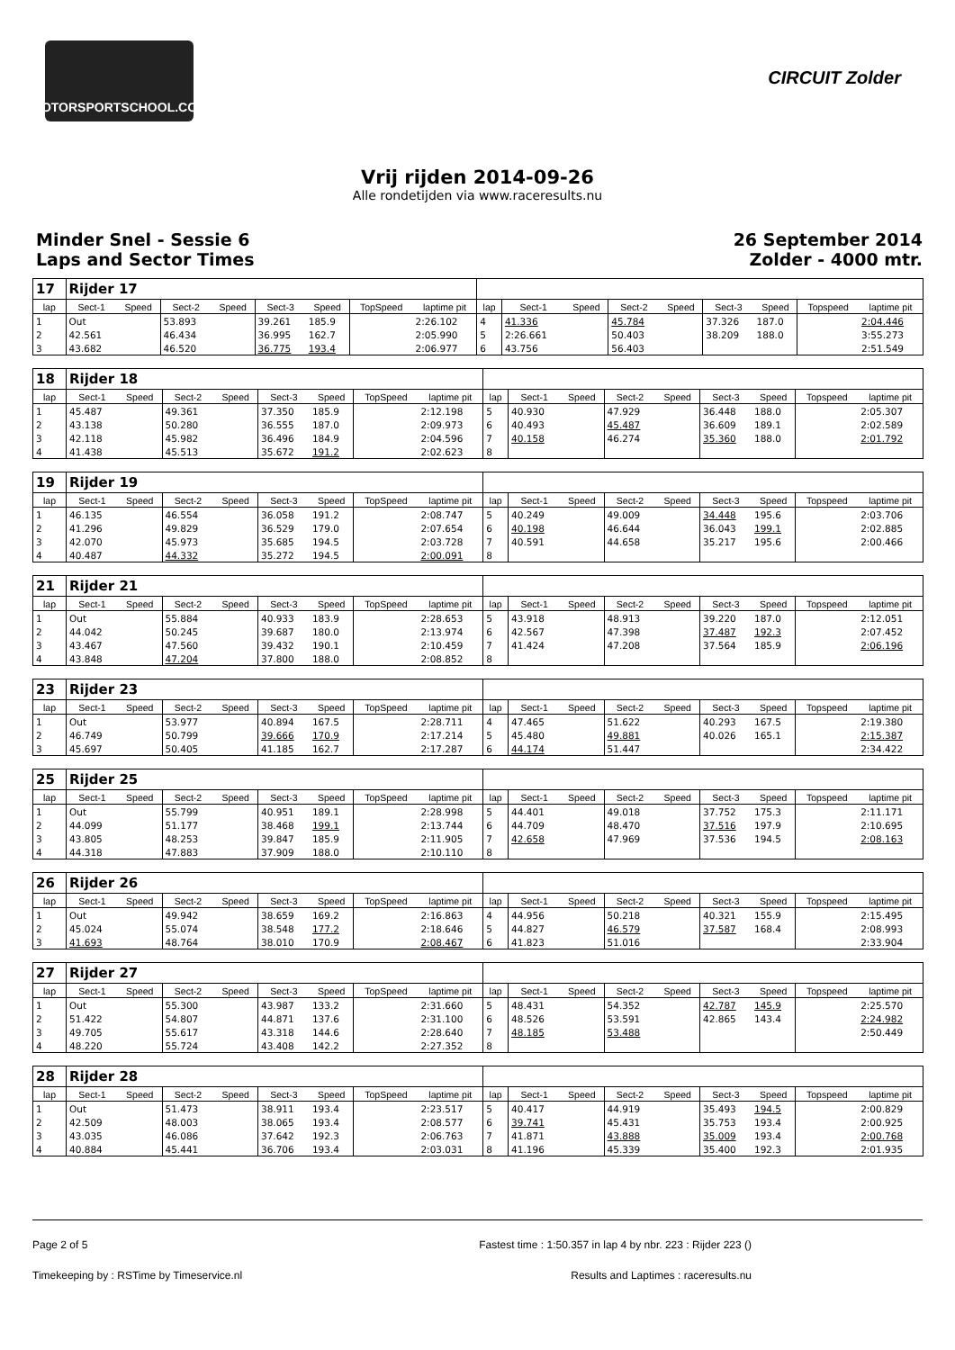MOTORSPORTSCHOOL.COM
CIRCUIT Zolder
Vrij rijden 2014-09-26
Alle rondetijden via www.raceresults.nu
Minder Snel - Sessie 6
Laps and Sector Times
26 September 2014
Zolder - 4000 mtr.
| 17 | Rijder 17 | | | | | | | | | | | | | | | | |
| lap | Sect-1 | Speed | Sect-2 | Speed | Sect-3 | Speed | TopSpeed | laptime pit | lap | Sect-1 | Speed | Sect-2 | Speed | Sect-3 | Speed | Topspeed | laptime pit |
| 1 | Out | | 53.893 | | 39.261 | 185.9 | | 2:26.102 | 4 | 41.336 | | 45.784 | | 37.326 | 187.0 | | 2:04.446 |
| 2 | 42.561 | | 46.434 | | 36.995 | 162.7 | | 2:05.990 | 5 | 2:26.661 | | 50.403 | | 38.209 | 188.0 | | 3:55.273 |
| 3 | 43.682 | | 46.520 | | 36.775 | 193.4 | | 2:06.977 | 6 | 43.756 | | 56.403 | | | | | 2:51.549 |
| 18 | Rijder 18 | | | | | | | | | | | | | | | | |
| lap | Sect-1 | Speed | Sect-2 | Speed | Sect-3 | Speed | TopSpeed | laptime pit | lap | Sect-1 | Speed | Sect-2 | Speed | Sect-3 | Speed | Topspeed | laptime pit |
| 1 | 45.487 | | 49.361 | | 37.350 | 185.9 | | 2:12.198 | 5 | 40.930 | | 47.929 | | 36.448 | 188.0 | | 2:05.307 |
| 2 | 43.138 | | 50.280 | | 36.555 | 187.0 | | 2:09.973 | 6 | 40.493 | | 45.487 | | 36.609 | 189.1 | | 2:02.589 |
| 3 | 42.118 | | 45.982 | | 36.496 | 184.9 | | 2:04.596 | 7 | 40.158 | | 46.274 | | 35.360 | 188.0 | | 2:01.792 |
| 4 | 41.438 | | 45.513 | | 35.672 | 191.2 | | 2:02.623 | 8 | | | | | | | | |
| 19 | Rijder 19 | | | | | | | | | | | | | | | | |
| lap | Sect-1 | Speed | Sect-2 | Speed | Sect-3 | Speed | TopSpeed | laptime pit | lap | Sect-1 | Speed | Sect-2 | Speed | Sect-3 | Speed | Topspeed | laptime pit |
| 1 | 46.135 | | 46.554 | | 36.058 | 191.2 | | 2:08.747 | 5 | 40.249 | | 49.009 | | 34.448 | 195.6 | | 2:03.706 |
| 2 | 41.296 | | 49.829 | | 36.529 | 179.0 | | 2:07.654 | 6 | 40.198 | | 46.644 | | 36.043 | 199.1 | | 2:02.885 |
| 3 | 42.070 | | 45.973 | | 35.685 | 194.5 | | 2:03.728 | 7 | 40.591 | | 44.658 | | 35.217 | 195.6 | | 2:00.466 |
| 4 | 40.487 | | 44.332 | | 35.272 | 194.5 | | 2:00.091 | 8 | | | | | | | | |
| 21 | Rijder 21 | | | | | | | | | | | | | | | | |
| lap | Sect-1 | Speed | Sect-2 | Speed | Sect-3 | Speed | TopSpeed | laptime pit | lap | Sect-1 | Speed | Sect-2 | Speed | Sect-3 | Speed | Topspeed | laptime pit |
| 1 | Out | | 55.884 | | 40.933 | 183.9 | | 2:28.653 | 5 | 43.918 | | 48.913 | | 39.220 | 187.0 | | 2:12.051 |
| 2 | 44.042 | | 50.245 | | 39.687 | 180.0 | | 2:13.974 | 6 | 42.567 | | 47.398 | | 37.487 | 192.3 | | 2:07.452 |
| 3 | 43.467 | | 47.560 | | 39.432 | 190.1 | | 2:10.459 | 7 | 41.424 | | 47.208 | | 37.564 | 185.9 | | 2:06.196 |
| 4 | 43.848 | | 47.204 | | 37.800 | 188.0 | | 2:08.852 | 8 | | | | | | | | |
| 23 | Rijder 23 | | | | | | | | | | | | | | | | |
| lap | Sect-1 | Speed | Sect-2 | Speed | Sect-3 | Speed | TopSpeed | laptime pit | lap | Sect-1 | Speed | Sect-2 | Speed | Sect-3 | Speed | Topspeed | laptime pit |
| 1 | Out | | 53.977 | | 40.894 | 167.5 | | 2:28.711 | 4 | 47.465 | | 51.622 | | 40.293 | 167.5 | | 2:19.380 |
| 2 | 46.749 | | 50.799 | | 39.666 | 170.9 | | 2:17.214 | 5 | 45.480 | | 49.881 | | 40.026 | 165.1 | | 2:15.387 |
| 3 | 45.697 | | 50.405 | | 41.185 | 162.7 | | 2:17.287 | 6 | 44.174 | | 51.447 | | | | | 2:34.422 |
| 25 | Rijder 25 | | | | | | | | | | | | | | | | |
| lap | Sect-1 | Speed | Sect-2 | Speed | Sect-3 | Speed | TopSpeed | laptime pit | lap | Sect-1 | Speed | Sect-2 | Speed | Sect-3 | Speed | Topspeed | laptime pit |
| 1 | Out | | 55.799 | | 40.951 | 189.1 | | 2:28.998 | 5 | 44.401 | | 49.018 | | 37.752 | 175.3 | | 2:11.171 |
| 2 | 44.099 | | 51.177 | | 38.468 | 199.1 | | 2:13.744 | 6 | 44.709 | | 48.470 | | 37.516 | 197.9 | | 2:10.695 |
| 3 | 43.805 | | 48.253 | | 39.847 | 185.9 | | 2:11.905 | 7 | 42.658 | | 47.969 | | 37.536 | 194.5 | | 2:08.163 |
| 4 | 44.318 | | 47.883 | | 37.909 | 188.0 | | 2:10.110 | 8 | | | | | | | | |
| 26 | Rijder 26 | | | | | | | | | | | | | | | | |
| lap | Sect-1 | Speed | Sect-2 | Speed | Sect-3 | Speed | TopSpeed | laptime pit | lap | Sect-1 | Speed | Sect-2 | Speed | Sect-3 | Speed | Topspeed | laptime pit |
| 1 | Out | | 49.942 | | 38.659 | 169.2 | | 2:16.863 | 4 | 44.956 | | 50.218 | | 40.321 | 155.9 | | 2:15.495 |
| 2 | 45.024 | | 55.074 | | 38.548 | 177.2 | | 2:18.646 | 5 | 44.827 | | 46.579 | | 37.587 | 168.4 | | 2:08.993 |
| 3 | 41.693 | | 48.764 | | 38.010 | 170.9 | | 2:08.467 | 6 | 41.823 | | 51.016 | | | | | 2:33.904 |
| 27 | Rijder 27 | | | | | | | | | | | | | | | | |
| lap | Sect-1 | Speed | Sect-2 | Speed | Sect-3 | Speed | TopSpeed | laptime pit | lap | Sect-1 | Speed | Sect-2 | Speed | Sect-3 | Speed | Topspeed | laptime pit |
| 1 | Out | | 55.300 | | 43.987 | 133.2 | | 2:31.660 | 5 | 48.431 | | 54.352 | | 42.787 | 145.9 | | 2:25.570 |
| 2 | 51.422 | | 54.807 | | 44.871 | 137.6 | | 2:31.100 | 6 | 48.526 | | 53.591 | | 42.865 | 143.4 | | 2:24.982 |
| 3 | 49.705 | | 55.617 | | 43.318 | 144.6 | | 2:28.640 | 7 | 48.185 | | 53.488 | | | | | 2:50.449 |
| 4 | 48.220 | | 55.724 | | 43.408 | 142.2 | | 2:27.352 | 8 | | | | | | | | |
| 28 | Rijder 28 | | | | | | | | | | | | | | | | |
| lap | Sect-1 | Speed | Sect-2 | Speed | Sect-3 | Speed | TopSpeed | laptime pit | lap | Sect-1 | Speed | Sect-2 | Speed | Sect-3 | Speed | Topspeed | laptime pit |
| 1 | Out | | 51.473 | | 38.911 | 193.4 | | 2:23.517 | 5 | 40.417 | | 44.919 | | 35.493 | 194.5 | | 2:00.829 |
| 2 | 42.509 | | 48.003 | | 38.065 | 193.4 | | 2:08.577 | 6 | 39.741 | | 45.431 | | 35.753 | 193.4 | | 2:00.925 |
| 3 | 43.035 | | 46.086 | | 37.642 | 192.3 | | 2:06.763 | 7 | 41.871 | | 43.888 | | 35.009 | 193.4 | | 2:00.768 |
| 4 | 40.884 | | 45.441 | | 36.706 | 193.4 | | 2:03.031 | 8 | 41.196 | | 45.339 | | 35.400 | 192.3 | | 2:01.935 |
Page 2 of 5 Fastest time : 1:50.357 in lap 4 by nbr. 223 : Rijder 223 ()
Timekeeping by : RSTime by Timeservice.nl Results and Laptimes : raceresults.nu